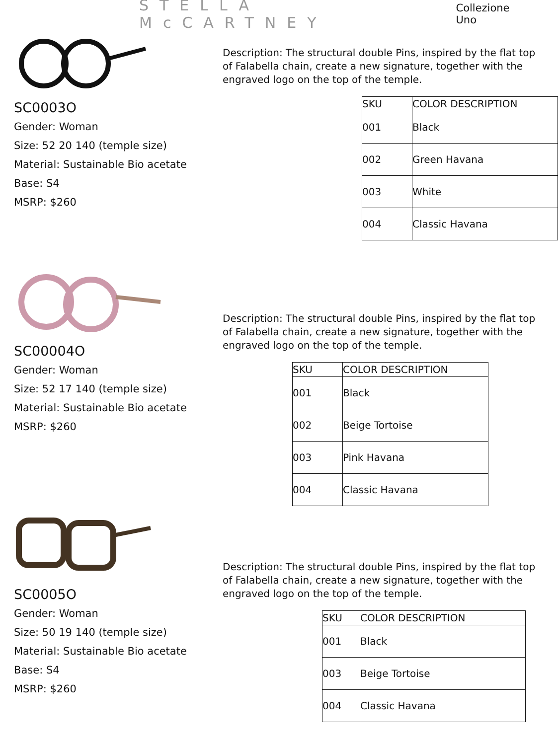STELLA McCARTNEY
Collezione Uno
SC0003O
Gender: Woman
Size: 52 20 140 (temple size)
Material: Sustainable Bio acetate
Base: S4
MSRP: $260
Description: The structural double Pins, inspired by the flat top of Falabella chain, create a new signature, together with the engraved logo on the top of the temple.
| SKU | COLOR DESCRIPTION |
| --- | --- |
| 001 | Black |
| 002 | Green Havana |
| 003 | White |
| 004 | Classic Havana |
SC00004O
Gender: Woman
Size: 52 17 140 (temple size)
Material: Sustainable Bio acetate
MSRP: $260
Description: The structural double Pins, inspired by the flat top of Falabella chain, create a new signature, together with the engraved logo on the top of the temple.
| SKU | COLOR DESCRIPTION |
| --- | --- |
| 001 | Black |
| 002 | Beige Tortoise |
| 003 | Pink Havana |
| 004 | Classic Havana |
SC0005O
Gender: Woman
Size: 50 19 140 (temple size)
Material: Sustainable Bio acetate
Base: S4
MSRP: $260
Description: The structural double Pins, inspired by the flat top of Falabella chain, create a new signature, together with the engraved logo on the top of the temple.
| SKU | COLOR DESCRIPTION |
| --- | --- |
| 001 | Black |
| 003 | Beige Tortoise |
| 004 | Classic Havana |